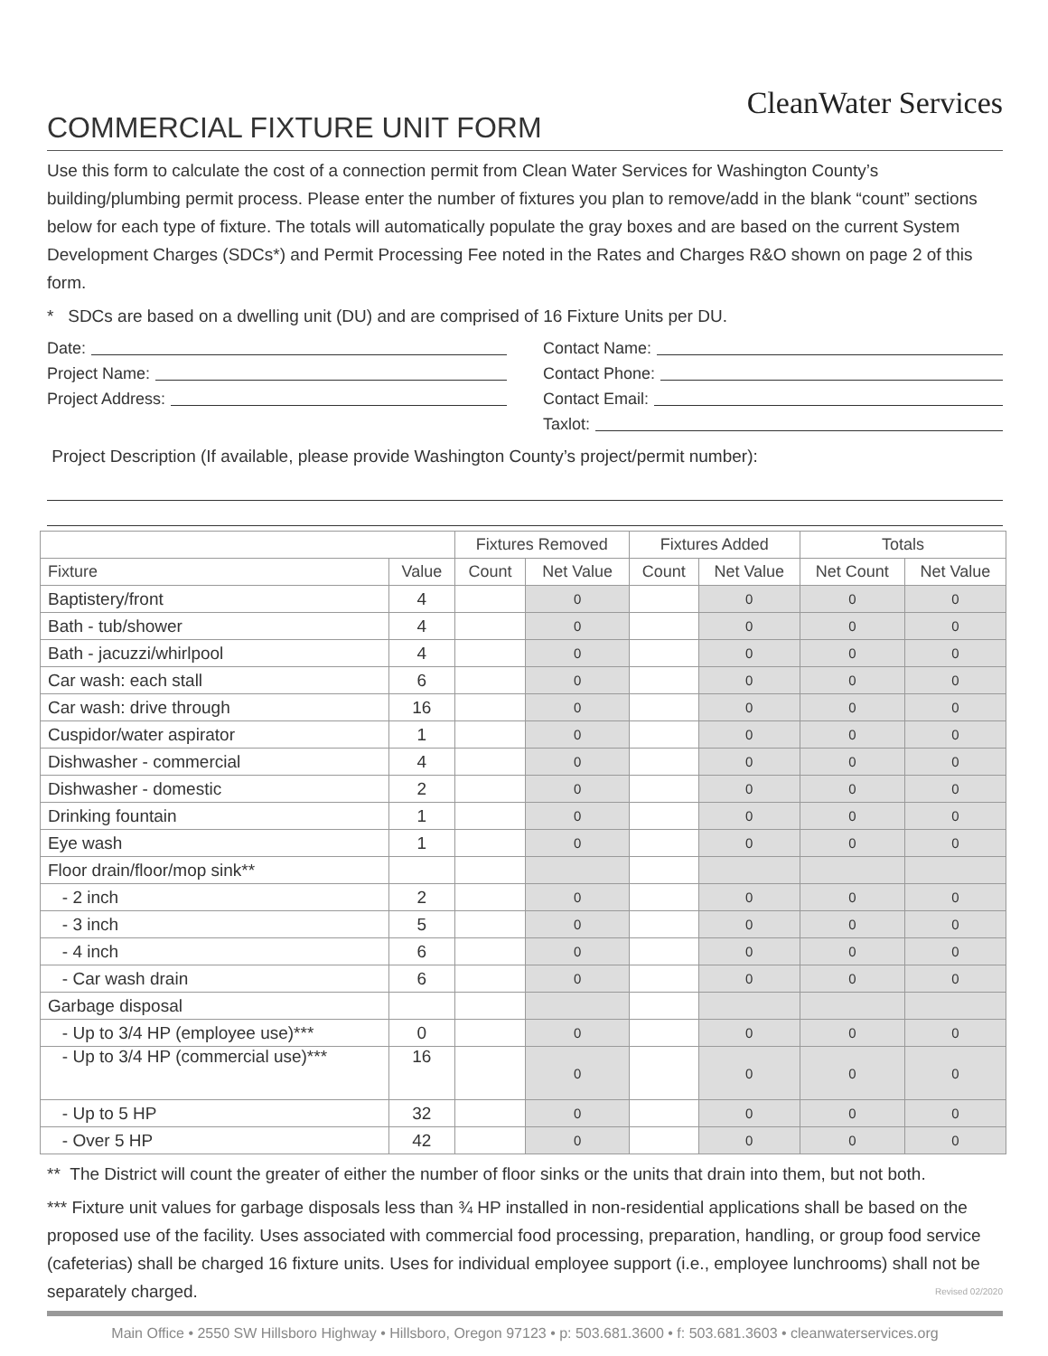CleanWater Services
COMMERCIAL FIXTURE UNIT FORM
Use this form to calculate the cost of a connection permit from Clean Water Services for Washington County’s building/plumbing permit process. Please enter the number of fixtures you plan to remove/add in the blank “count” sections below for each type of fixture. The totals will automatically populate the gray boxes and are based on the current System Development Charges (SDCs*) and Permit Processing Fee noted in the Rates and Charges R&O shown on page 2 of this form.
* SDCs are based on a dwelling unit (DU) and are comprised of 16 Fixture Units per DU.
Date:
Project Name:
Project Address:
Contact Name:
Contact Phone:
Contact Email:
Taxlot:
Project Description (If available, please provide Washington County’s project/permit number):
| | | Fixtures Removed | | Fixtures Added | | Totals | |
| --- | --- | --- | --- | --- | --- | --- | --- |
| Fixture | Value | Count | Net Value | Count | Net Value | Net Count | Net Value |
| Baptistery/front | 4 | | 0 | | 0 | 0 | 0 |
| Bath - tub/shower | 4 | | 0 | | 0 | 0 | 0 |
| Bath - jacuzzi/whirlpool | 4 | | 0 | | 0 | 0 | 0 |
| Car wash: each stall | 6 | | 0 | | 0 | 0 | 0 |
| Car wash: drive through | 16 | | 0 | | 0 | 0 | 0 |
| Cuspidor/water aspirator | 1 | | 0 | | 0 | 0 | 0 |
| Dishwasher - commercial | 4 | | 0 | | 0 | 0 | 0 |
| Dishwasher - domestic | 2 | | 0 | | 0 | 0 | 0 |
| Drinking fountain | 1 | | 0 | | 0 | 0 | 0 |
| Eye wash | 1 | | 0 | | 0 | 0 | 0 |
| Floor drain/floor/mop sink** | | | | | | | |
| - 2 inch | 2 | | 0 | | 0 | 0 | 0 |
| - 3 inch | 5 | | 0 | | 0 | 0 | 0 |
| - 4 inch | 6 | | 0 | | 0 | 0 | 0 |
| - Car wash drain | 6 | | 0 | | 0 | 0 | 0 |
| Garbage disposal | | | | | | | |
| - Up to 3/4 HP (employee use)*** | 0 | | 0 | | 0 | 0 | 0 |
| - Up to 3/4 HP (commercial use)*** | 16 | | 0 | | 0 | 0 | 0 |
| - Up to 5 HP | 32 | | 0 | | 0 | 0 | 0 |
| - Over 5 HP | 42 | | 0 | | 0 | 0 | 0 |
** The District will count the greater of either the number of floor sinks or the units that drain into them, but not both.
*** Fixture unit values for garbage disposals less than ¾ HP installed in non-residential applications shall be based on the proposed use of the facility. Uses associated with commercial food processing, preparation, handling, or group food service (cafeterias) shall be charged 16 fixture units. Uses for individual employee support (i.e., employee lunchrooms) shall not be separately charged. Revised 02/2020
Main Office • 2550 SW Hillsboro Highway • Hillsboro, Oregon 97123 • p: 503.681.3600 • f: 503.681.3603 • cleanwaterservices.org